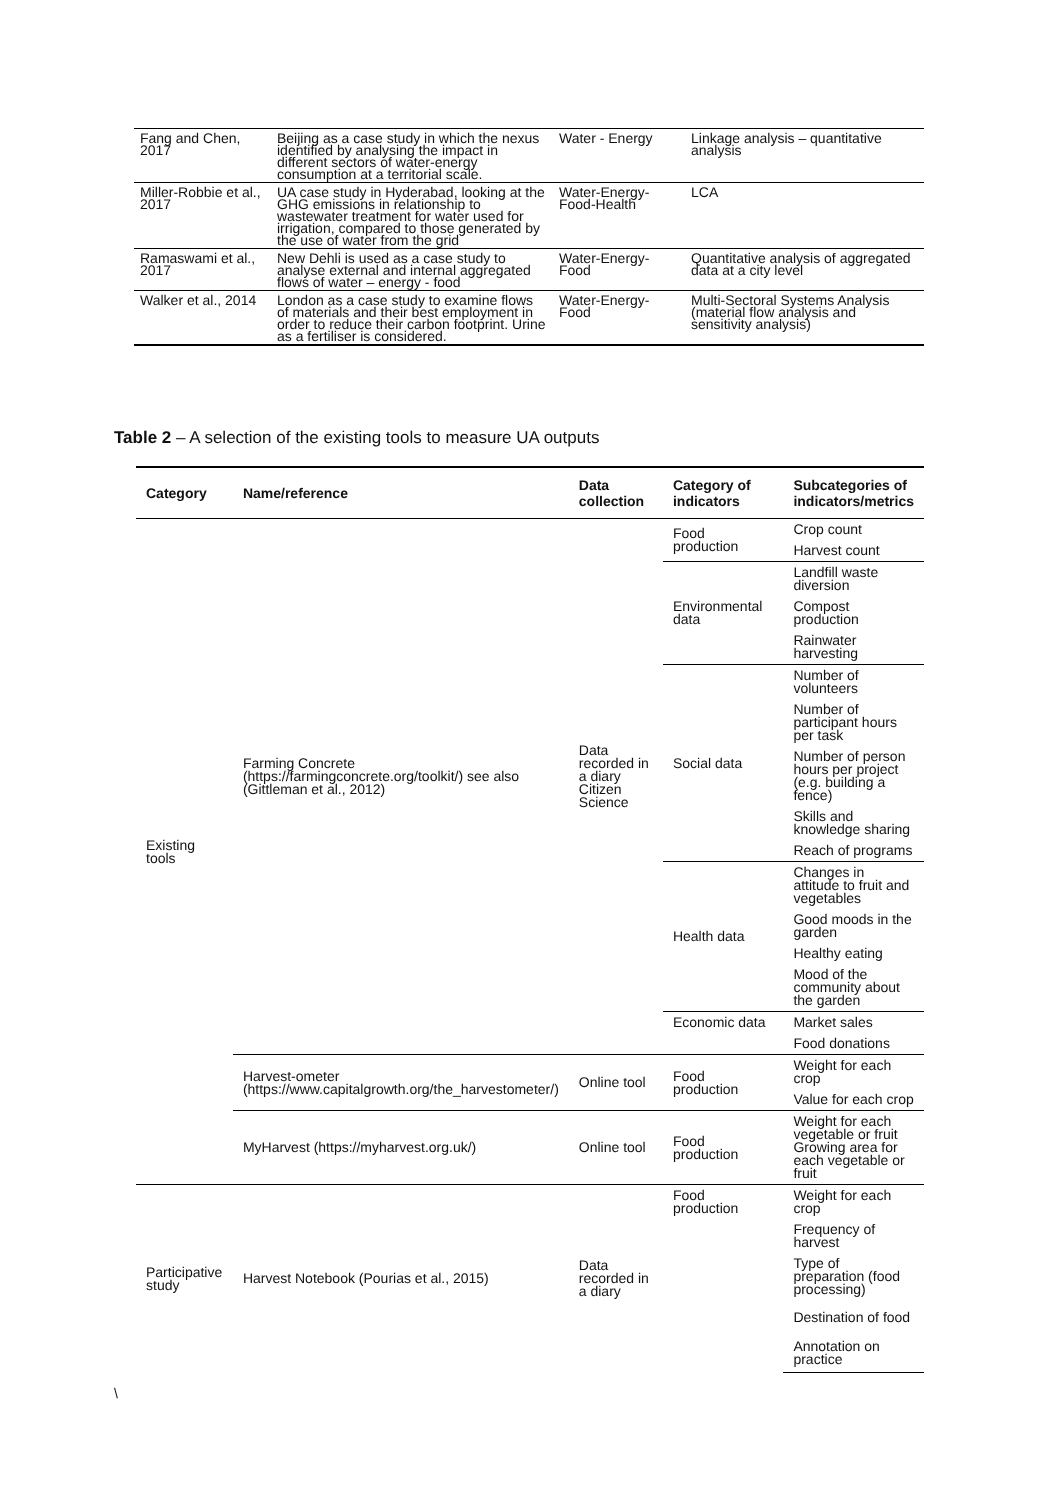| Fang and Chen, 2017 | Beijing as a case study in which the nexus identified by analysing the impact in different sectors of water-energy consumption at a territorial scale. | Water - Energy | Linkage analysis – quantitative analysis |
| Miller-Robbie et al., 2017 | UA case study in Hyderabad, looking at the GHG emissions in relationship to wastewater treatment for water used for irrigation, compared to those generated by the use of water from the grid | Water-Energy-Food-Health | LCA |
| Ramaswami et al., 2017 | New Dehli is used as a case study to analyse external and internal aggregated flows of water – energy - food | Water-Energy-Food | Quantitative analysis of aggregated data at a city level |
| Walker et al., 2014 | London as a case study to examine flows of materials and their best employment in order to reduce their carbon footprint. Urine as a fertiliser is considered. | Water-Energy-Food | Multi-Sectoral Systems Analysis (material flow analysis and sensitivity analysis) |
Table 2 – A selection of the existing tools to measure UA outputs
| Category | Name/reference | Data collection | Category of indicators | Subcategories of indicators/metrics |
| --- | --- | --- | --- | --- |
| Existing tools | Farming Concrete (https://farmingconcrete.org/toolkit/) see also (Gittleman et al., 2012) | Data recorded in a diary Citizen Science | Food production | Crop count |
| | | | | Harvest count |
| | | | Environmental data | Landfill waste diversion |
| | | | | Compost production |
| | | | | Rainwater harvesting |
| | | | Social data | Number of volunteers |
| | | | | Number of participant hours per task |
| | | | | Number of person hours per project (e.g. building a fence) |
| | | | | Skills and knowledge sharing |
| | | | | Reach of programs |
| | | | Health data | Changes in attitude to fruit and vegetables |
| | | | | Good moods in the garden |
| | | | | Healthy eating |
| | | | | Mood of the community about the garden |
| | | | Economic data | Market sales |
| | | | | Food donations |
| | Harvest-ometer (https://www.capitalgrowth.org/the_harvestometer/) | Online tool | Food production | Weight for each crop |
| | | | | Value for each crop |
| | MyHarvest (https://myharvest.org.uk/) | Online tool | Food production | Weight for each vegetable or fruit Growing area for each vegetable or fruit |
| Participative study | Harvest Notebook (Pourias et al., 2015) | Data recorded in a diary | Food production | Weight for each crop |
| | | | | Frequency of harvest |
| | | | | Type of preparation (food processing) |
| | | | | Destination of food |
| | | | | Annotation on practice |
\